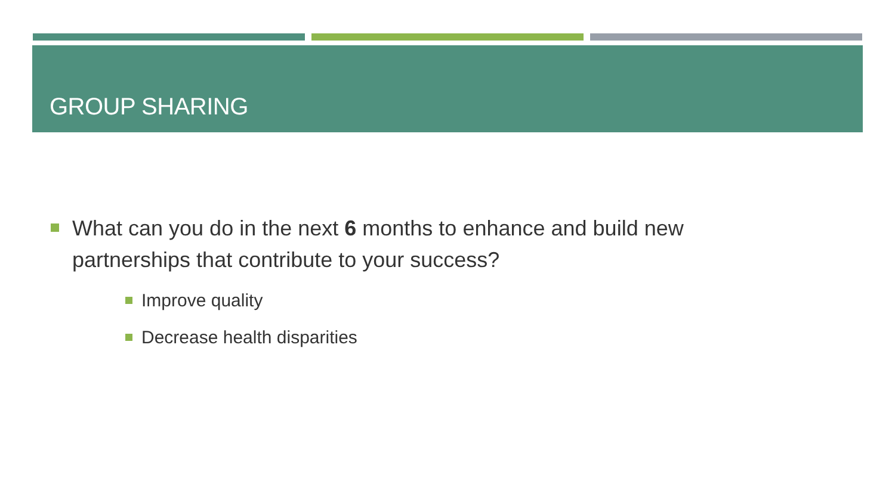GROUP SHARING
What can you do in the next 6 months to enhance and build new partnerships that contribute to your success?
Improve quality
Decrease health disparities